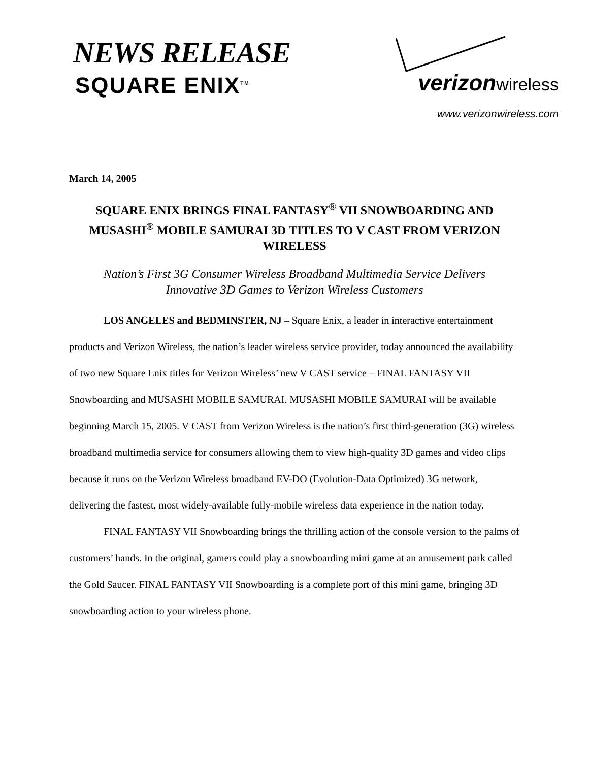NEWS RELEASE
SQUARE ENIX<sup>TM</sup>
verizon wireless
www.verizonwireless.com
March 14, 2005
SQUARE ENIX BRINGS FINAL FANTASY<sup>®</sup> VII SNOWBOARDING AND MUSASHI<sup>®</sup> MOBILE SAMURAI 3D TITLES TO V CAST FROM VERIZON WIRELESS
Nation’s First 3G Consumer Wireless Broadband Multimedia Service Delivers
Innovative 3D Games to Verizon Wireless Customers
LOS ANGELES and BEDMINSTER, NJ – Square Enix, a leader in interactive entertainment products and Verizon Wireless, the nation’s leader wireless service provider, today announced the availability of two new Square Enix titles for Verizon Wireless’ new V CAST service – FINAL FANTASY VII Snowboarding and MUSASHI MOBILE SAMURAI. MUSASHI MOBILE SAMURAI will be available beginning March 15, 2005. V CAST from Verizon Wireless is the nation’s first third-generation (3G) wireless broadband multimedia service for consumers allowing them to view high-quality 3D games and video clips because it runs on the Verizon Wireless broadband EV-DO (Evolution-Data Optimized) 3G network, delivering the fastest, most widely-available fully-mobile wireless data experience in the nation today.
FINAL FANTASY VII Snowboarding brings the thrilling action of the console version to the palms of customers’ hands. In the original, gamers could play a snowboarding mini game at an amusement park called the Gold Saucer. FINAL FANTASY VII Snowboarding is a complete port of this mini game, bringing 3D snowboarding action to your wireless phone.